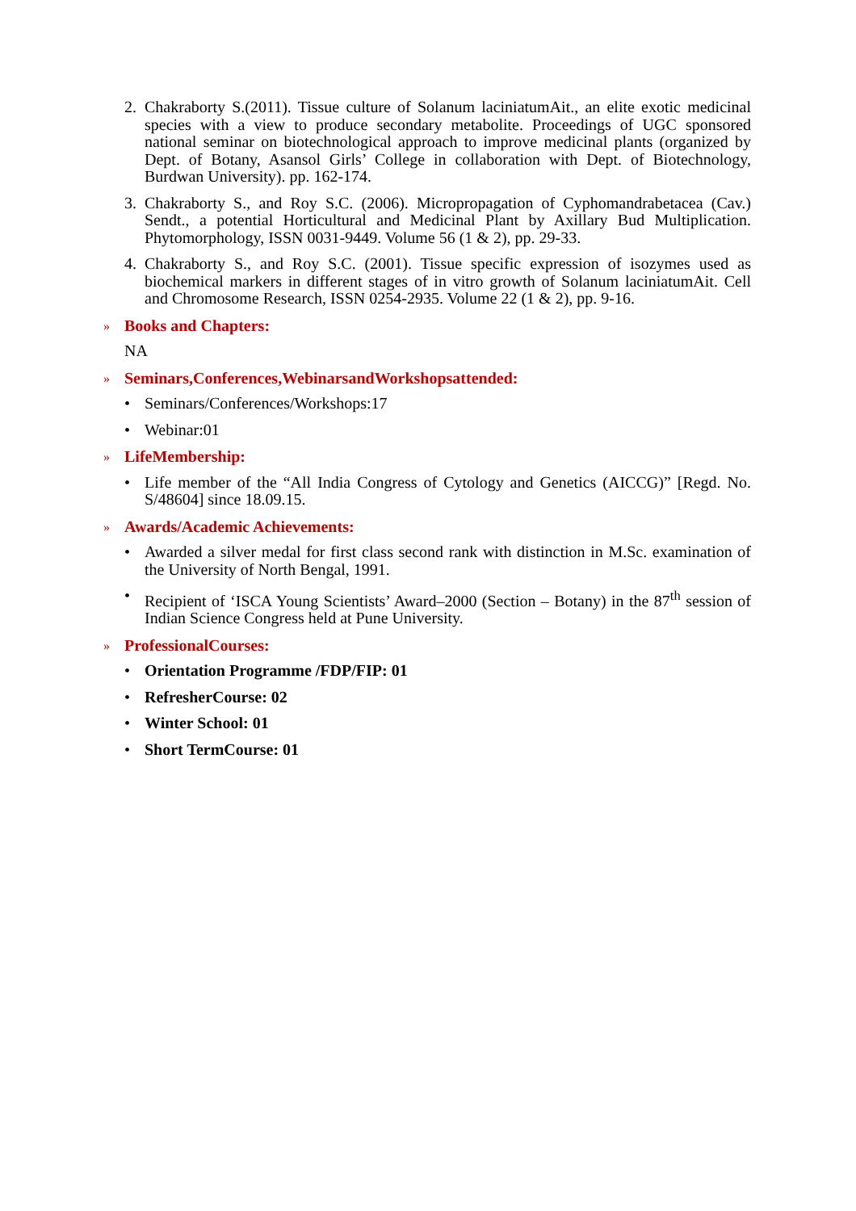2. Chakraborty S.(2011). Tissue culture of Solanum laciniatumAit., an elite exotic medicinal species with a view to produce secondary metabolite. Proceedings of UGC sponsored national seminar on biotechnological approach to improve medicinal plants (organized by Dept. of Botany, Asansol Girls’ College in collaboration with Dept. of Biotechnology, Burdwan University). pp. 162-174.
3. Chakraborty S., and Roy S.C. (2006). Micropropagation of Cyphomandrabetacea (Cav.) Sendt., a potential Horticultural and Medicinal Plant by Axillary Bud Multiplication. Phytomorphology, ISSN 0031-9449. Volume 56 (1 & 2), pp. 29-33.
4. Chakraborty S., and Roy S.C. (2001). Tissue specific expression of isozymes used as biochemical markers in different stages of in vitro growth of Solanum laciniatumAit. Cell and Chromosome Research, ISSN 0254-2935. Volume 22 (1 & 2), pp. 9-16.
» Books and Chapters:
NA
» Seminars,Conferences,WebinarsandWorkshopsattended:
• Seminars/Conferences/Workshops:17
• Webinar:01
» LifeMembership:
• Life member of the “All India Congress of Cytology and Genetics (AICCG)” [Regd. No. S/48604] since 18.09.15.
» Awards/Academic Achievements:
• Awarded a silver medal for first class second rank with distinction in M.Sc. examination of the University of North Bengal, 1991.
• Recipient of ‘ISCA Young Scientists’ Award–2000 (Section – Botany) in the 87<sup>th</sup> session of Indian Science Congress held at Pune University.
» ProfessionalCourses:
• Orientation Programme /FDP/FIP: 01
• RefresherCourse: 02
• Winter School: 01
• Short TermCourse: 01